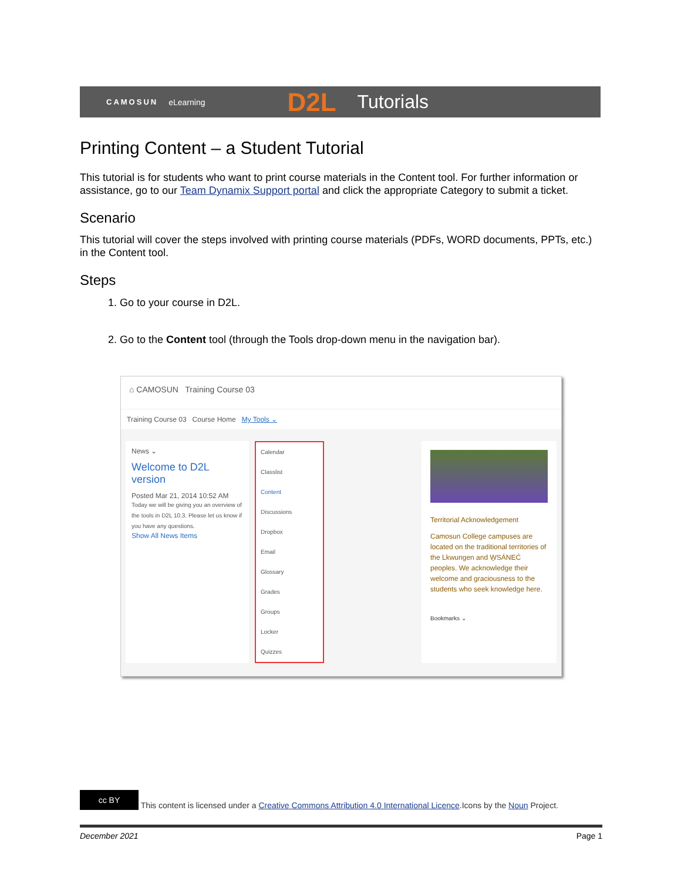CAMOSUN eLearning D2L Tutorials
Printing Content – a Student Tutorial
This tutorial is for students who want to print course materials in the Content tool. For further information or assistance, go to our Team Dynamix Support portal and click the appropriate Category to submit a ticket.
Scenario
This tutorial will cover the steps involved with printing course materials (PDFs, WORD documents, PPTs, etc.) in the Content tool.
Steps
1. Go to your course in D2L.
2. Go to the Content tool (through the Tools drop-down menu in the navigation bar).
⌂ CAMOSUN Training Course 03
Training Course 03 Course Home My Tools ⌄
News ⌄
Welcome to D2L version
Posted Mar 21, 2014 10:52 AM
Today we will be giving you an overview of the tools in D2L 10.3. Please let us know if you have any questions.
Show All News Items
Calendar
Classlist
Content
Discussions
Dropbox
Email
Glossary
Grades
Groups
Locker
Quizzes
Territorial Acknowledgement
Camosun College campuses are located on the traditional territories of the Lkwungen and W̱SÁNEĆ peoples. We acknowledge their welcome and graciousness to the students who seek knowledge here.
Bookmarks ⌄
cc BY This content is licensed under a Creative Commons Attribution 4.0 International Licence.Icons by the Noun Project.
December 2021 Page 1